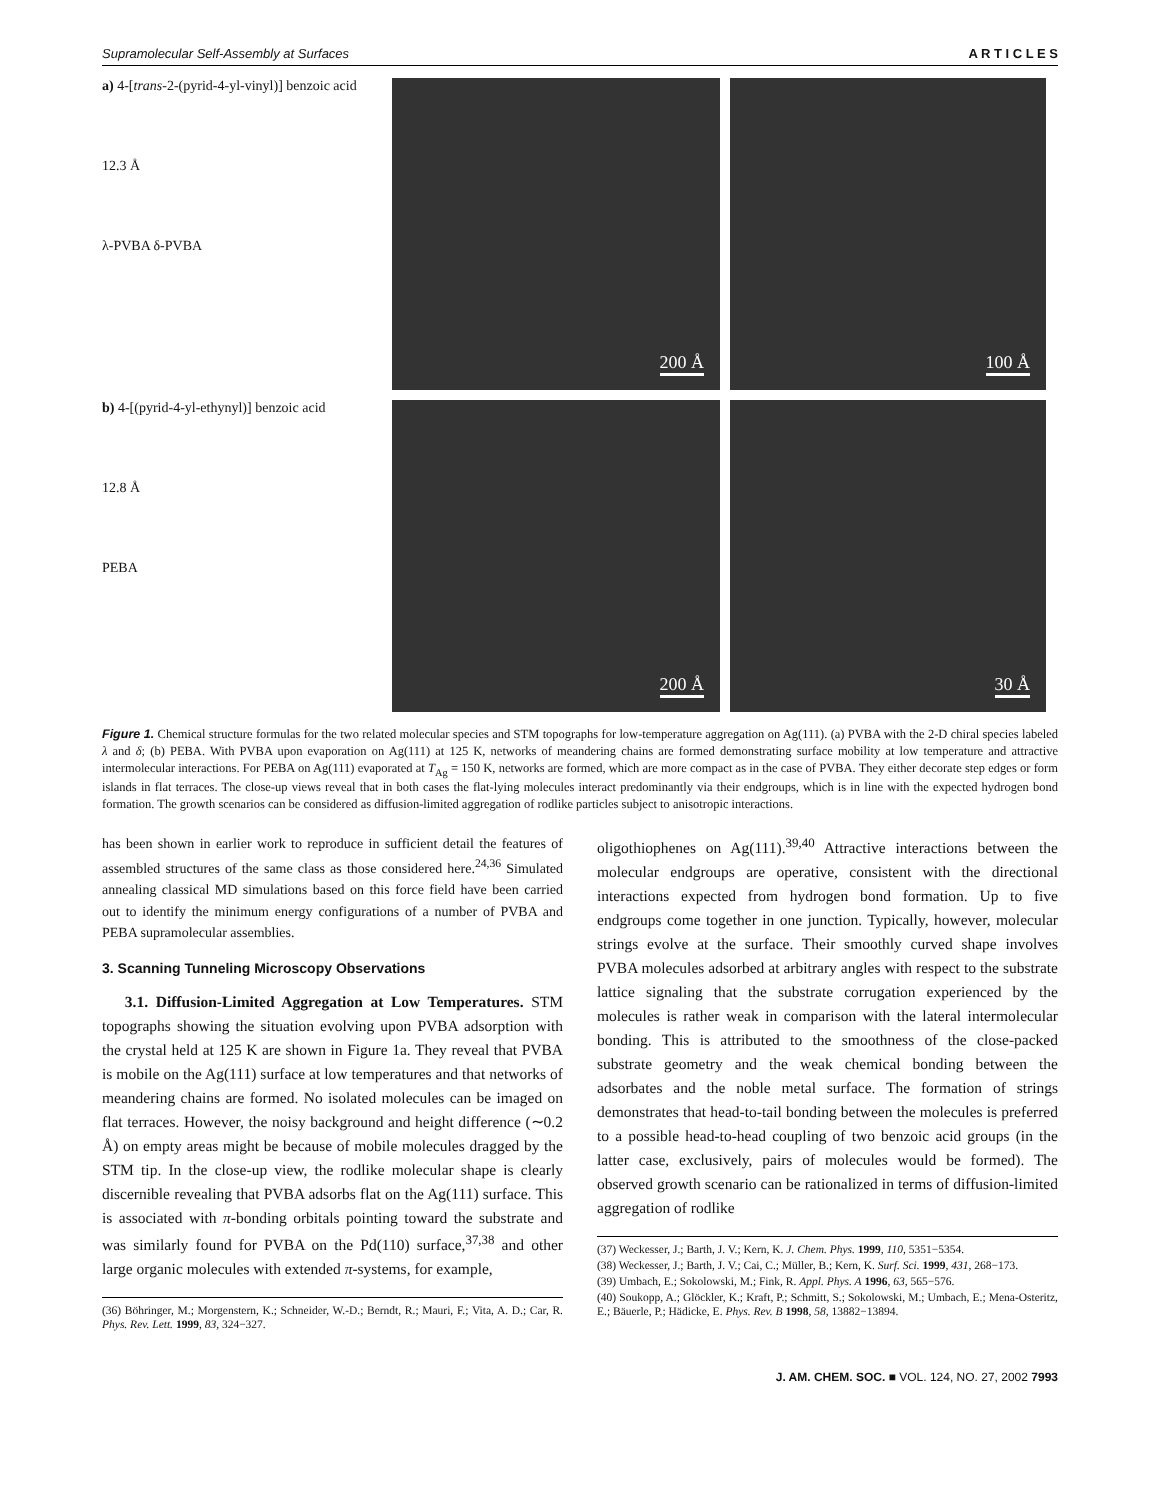Supramolecular Self-Assembly at Surfaces A R T I C L E S
a) 4-[trans-2-(pyrid-4-yl-vinyl)] benzoic acid
12.3 Å
λ-PVBA δ-PVBA
200 Å
100 Å
b) 4-[(pyrid-4-yl-ethynyl)] benzoic acid
12.8 Å
PEBA
200 Å
30 Å
Figure 1. Chemical structure formulas for the two related molecular species and STM topographs for low-temperature aggregation on Ag(111). (a) PVBA with the 2-D chiral species labeled λ and δ; (b) PEBA. With PVBA upon evaporation on Ag(111) at 125 K, networks of meandering chains are formed demonstrating surface mobility at low temperature and attractive intermolecular interactions. For PEBA on Ag(111) evaporated at T<sub>Ag</sub> = 150 K, networks are formed, which are more compact as in the case of PVBA. They either decorate step edges or form islands in flat terraces. The close-up views reveal that in both cases the flat-lying molecules interact predominantly via their endgroups, which is in line with the expected hydrogen bond formation. The growth scenarios can be considered as diffusion-limited aggregation of rodlike particles subject to anisotropic interactions.
has been shown in earlier work to reproduce in sufficient detail the features of assembled structures of the same class as those considered here.<sup>24,36</sup> Simulated annealing classical MD simulations based on this force field have been carried out to identify the minimum energy configurations of a number of PVBA and PEBA supramolecular assemblies.
3. Scanning Tunneling Microscopy Observations
3.1. Diffusion-Limited Aggregation at Low Temperatures. STM topographs showing the situation evolving upon PVBA adsorption with the crystal held at 125 K are shown in Figure 1a. They reveal that PVBA is mobile on the Ag(111) surface at low temperatures and that networks of meandering chains are formed. No isolated molecules can be imaged on flat terraces. However, the noisy background and height difference (∼0.2 Å) on empty areas might be because of mobile molecules dragged by the STM tip. In the close-up view, the rodlike molecular shape is clearly discernible revealing that PVBA adsorbs flat on the Ag(111) surface. This is associated with π-bonding orbitals pointing toward the substrate and was similarly found for PVBA on the Pd(110) surface,<sup>37,38</sup> and other large organic molecules with extended π-systems, for example,
(36) Böhringer, M.; Morgenstern, K.; Schneider, W.-D.; Berndt, R.; Mauri, F.; Vita, A. D.; Car, R. Phys. Rev. Lett. 1999, 83, 324−327.
oligothiophenes on Ag(111).<sup>39,40</sup> Attractive interactions between the molecular endgroups are operative, consistent with the directional interactions expected from hydrogen bond formation. Up to five endgroups come together in one junction. Typically, however, molecular strings evolve at the surface. Their smoothly curved shape involves PVBA molecules adsorbed at arbitrary angles with respect to the substrate lattice signaling that the substrate corrugation experienced by the molecules is rather weak in comparison with the lateral intermolecular bonding. This is attributed to the smoothness of the close-packed substrate geometry and the weak chemical bonding between the adsorbates and the noble metal surface. The formation of strings demonstrates that head-to-tail bonding between the molecules is preferred to a possible head-to-head coupling of two benzoic acid groups (in the latter case, exclusively, pairs of molecules would be formed). The observed growth scenario can be rationalized in terms of diffusion-limited aggregation of rodlike
(37) Weckesser, J.; Barth, J. V.; Kern, K. J. Chem. Phys. 1999, 110, 5351−5354.
(38) Weckesser, J.; Barth, J. V.; Cai, C.; Müller, B.; Kern, K. Surf. Sci. 1999, 431, 268−173.
(39) Umbach, E.; Sokolowski, M.; Fink, R. Appl. Phys. A 1996, 63, 565−576.
(40) Soukopp, A.; Glöckler, K.; Kraft, P.; Schmitt, S.; Sokolowski, M.; Umbach, E.; Mena-Osteritz, E.; Bäuerle, P.; Hädicke, E. Phys. Rev. B 1998, 58, 13882−13894.
J. AM. CHEM. SOC. ■ VOL. 124, NO. 27, 2002 7993